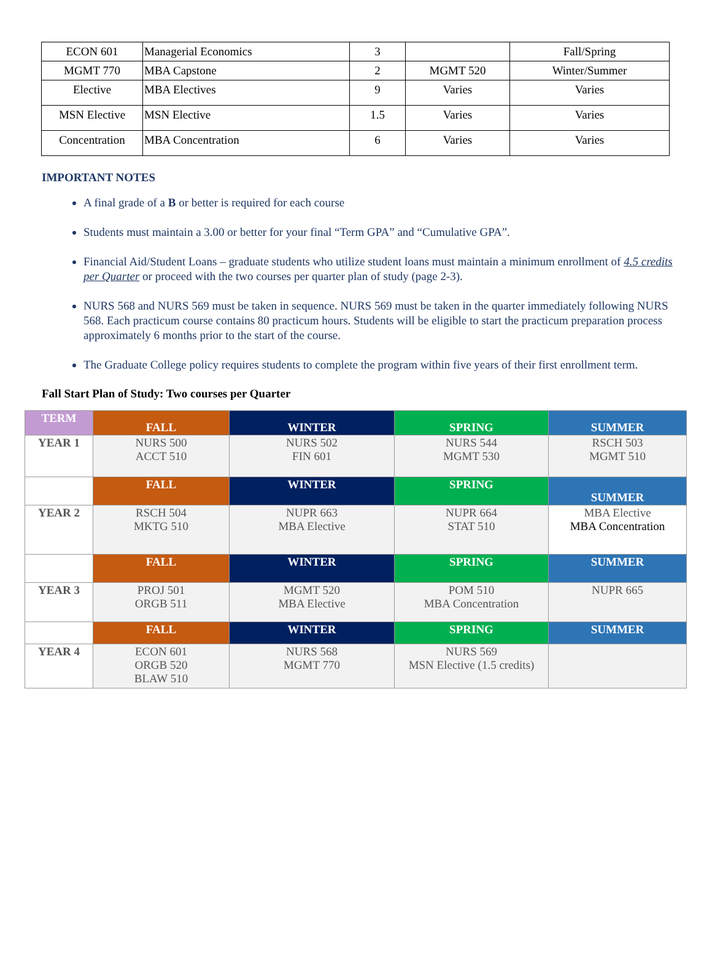| ECON 601 | Managerial Economics | 3 | | Fall/Spring |
| MGMT 770 | MBA Capstone | 2 | MGMT 520 | Winter/Summer |
| Elective | MBA Electives | 9 | Varies | Varies |
| MSN Elective | MSN Elective | 1.5 | Varies | Varies |
| Concentration | MBA Concentration | 6 | Varies | Varies |
IMPORTANT NOTES
A final grade of a B or better is required for each course
Students must maintain a 3.00 or better for your final “Term GPA” and “Cumulative GPA”.
Financial Aid/Student Loans – graduate students who utilize student loans must maintain a minimum enrollment of 4.5 credits per Quarter or proceed with the two courses per quarter plan of study (page 2-3).
NURS 568 and NURS 569 must be taken in sequence. NURS 569 must be taken in the quarter immediately following NURS 568. Each practicum course contains 80 practicum hours. Students will be eligible to start the practicum preparation process approximately 6 months prior to the start of the course.
The Graduate College policy requires students to complete the program within five years of their first enrollment term.
Fall Start Plan of Study: Two courses per Quarter
| TERM | FALL | WINTER | SPRING | SUMMER |
| YEAR 1 | NURS 500 ACCT 510 | NURS 502 FIN 601 | NURS 544 MGMT 530 | RSCH 503 MGMT 510 |
| | FALL | WINTER | SPRING | SUMMER |
| YEAR 2 | RSCH 504 MKTG 510 | NUPR 663 MBA Elective | NUPR 664 STAT 510 | MBA Elective MBA Concentration |
| | FALL | WINTER | SPRING | SUMMER |
| YEAR 3 | PROJ 501 ORGB 511 | MGMT 520 MBA Elective | POM 510 MBA Concentration | NUPR 665 |
| | FALL | WINTER | SPRING | SUMMER |
| YEAR 4 | ECON 601 ORGB 520 BLAW 510 | NURS 568 MGMT 770 | NURS 569 MSN Elective (1.5 credits) | |